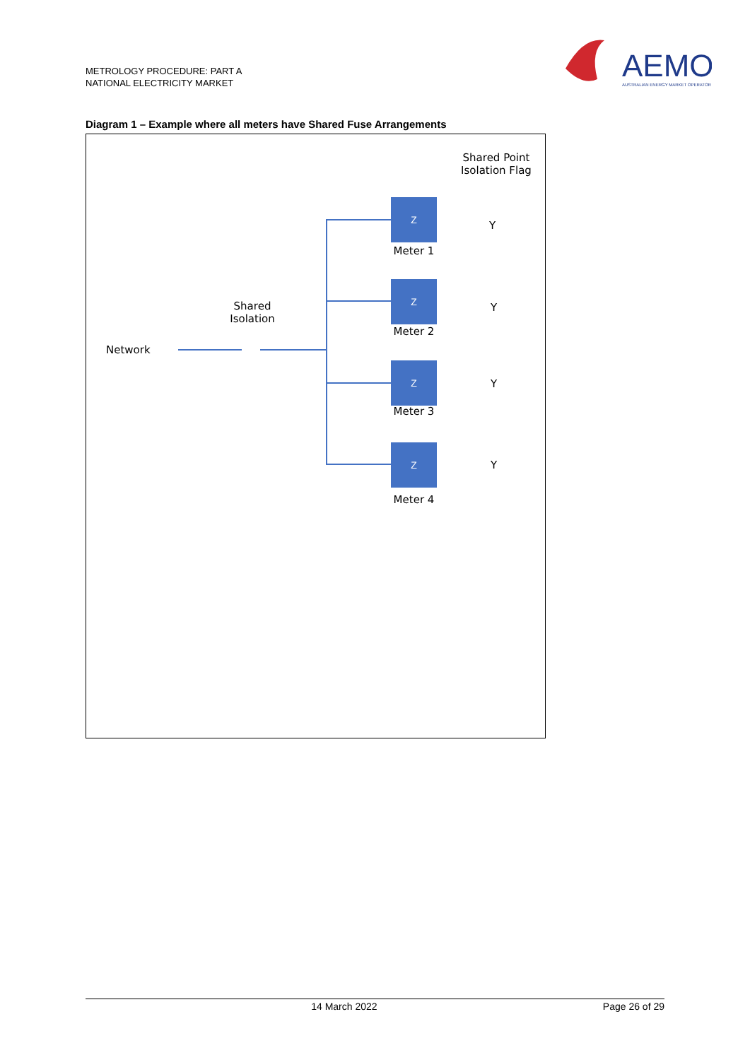METROLOGY PROCEDURE: PART A
NATIONAL ELECTRICITY MARKET
AEMO
AUSTRALIAN ENERGY MARKET OPERATOR
Diagram 1 – Example where all meters have Shared Fuse Arrangements
Shared Point
Isolation Flag
Z
Meter 1
Y
Z
Meter 2
Y
Z
Meter 3
Y
Z
Meter 4
Y
Shared
Isolation
Network
14 March 2022 Page 26 of 29